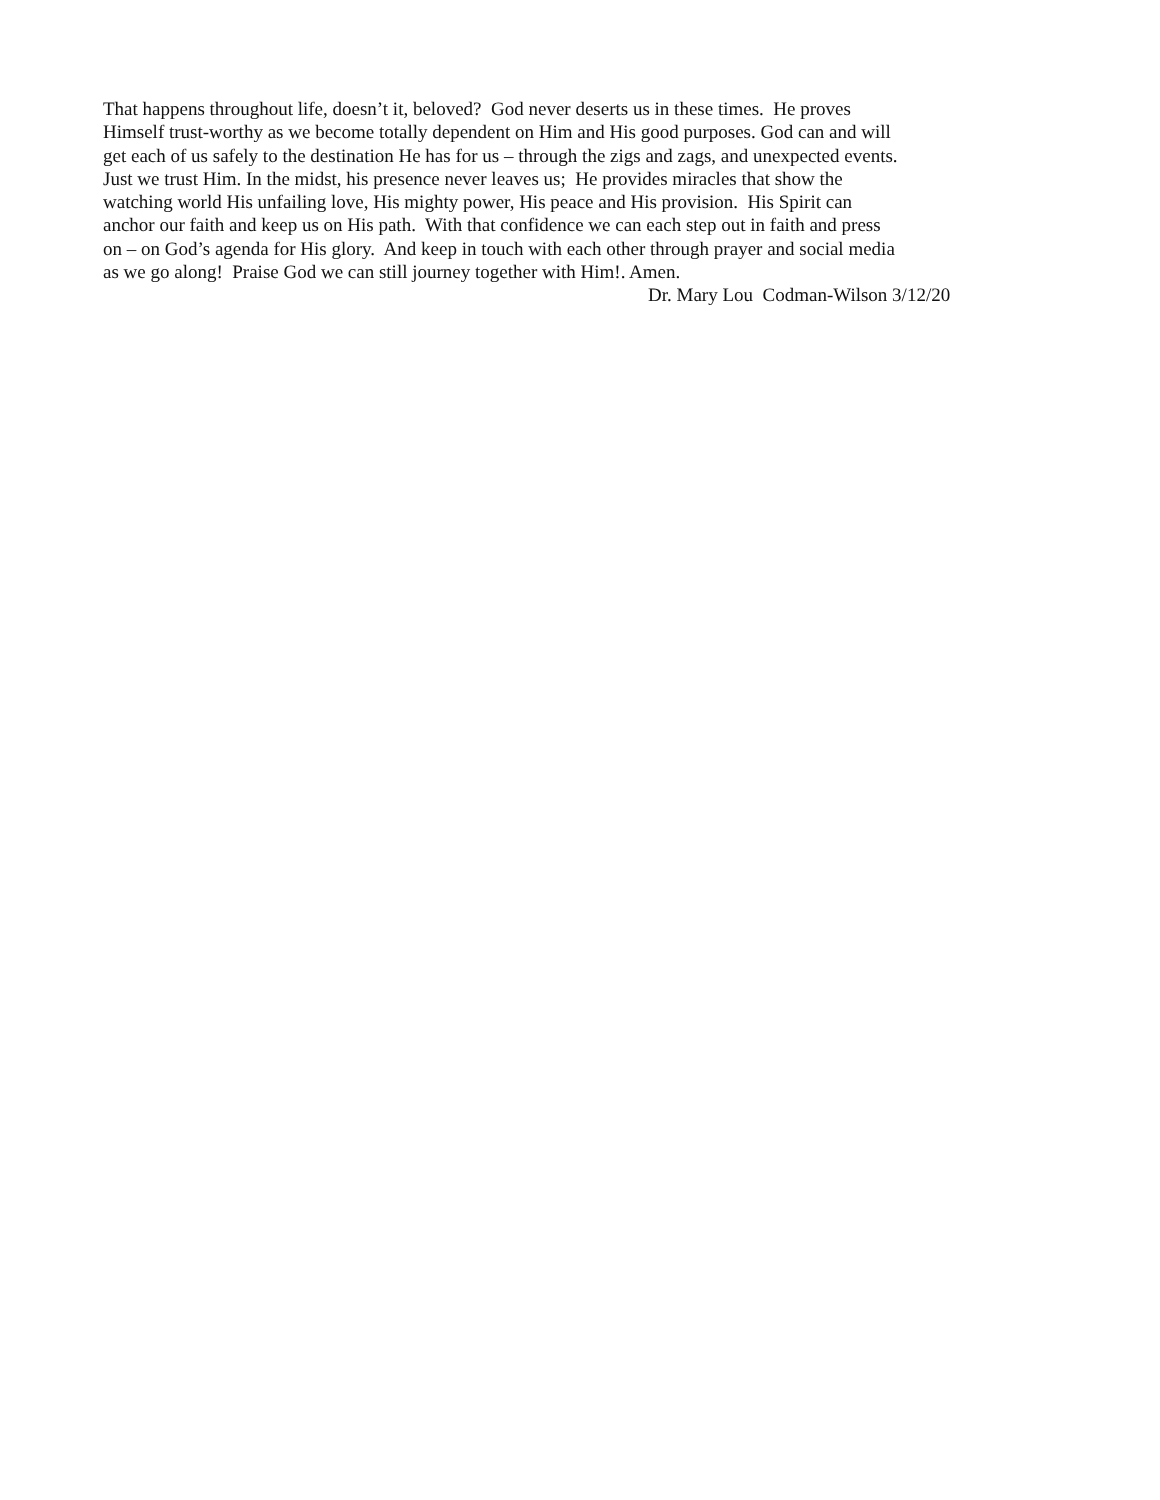That happens throughout life, doesn’t it, beloved? God never deserts us in these times. He proves
Himself trust-worthy as we become totally dependent on Him and His good purposes. God can and will
get each of us safely to the destination He has for us – through the zigs and zags, and unexpected events.
Just we trust Him. In the midst, his presence never leaves us; He provides miracles that show the
watching world His unfailing love, His mighty power, His peace and His provision. His Spirit can
anchor our faith and keep us on His path. With that confidence we can each step out in faith and press
on – on God’s agenda for His glory. And keep in touch with each other through prayer and social media
as we go along! Praise God we can still journey together with Him!. Amen.
Dr. Mary Lou Codman-Wilson 3/12/20